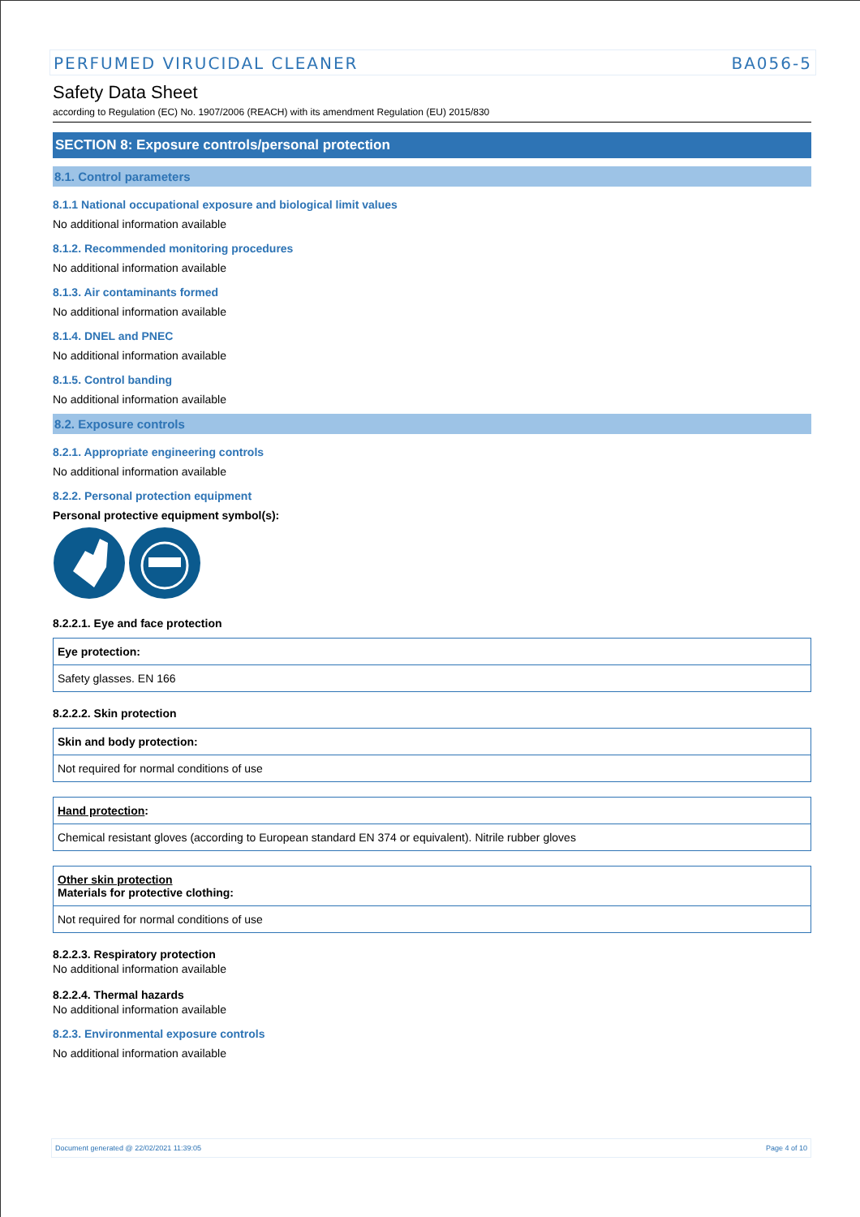PERFUMED VIRUCIDAL CLEANER BA056-5
Safety Data Sheet
according to Regulation (EC) No. 1907/2006 (REACH) with its amendment Regulation (EU) 2015/830
SECTION 8: Exposure controls/personal protection
8.1. Control parameters
8.1.1 National occupational exposure and biological limit values
No additional information available
8.1.2. Recommended monitoring procedures
No additional information available
8.1.3. Air contaminants formed
No additional information available
8.1.4. DNEL and PNEC
No additional information available
8.1.5. Control banding
No additional information available
8.2. Exposure controls
8.2.1. Appropriate engineering controls
No additional information available
8.2.2. Personal protection equipment
Personal protective equipment symbol(s):
8.2.2.1. Eye and face protection
| Eye protection: |
| Safety glasses. EN 166 |
8.2.2.2. Skin protection
| Skin and body protection: |
| Not required for normal conditions of use |
| Hand protection : |
| Chemical resistant gloves (according to European standard EN 374 or equivalent). Nitrile rubber gloves |
| Other skin protection Materials for protective clothing: |
| Not required for normal conditions of use |
8.2.2.3. Respiratory protection
No additional information available
8.2.2.4. Thermal hazards
No additional information available
8.2.3. Environmental exposure controls
No additional information available
Document generated @ 22/02/2021 11:39:05 Page 4 of 10